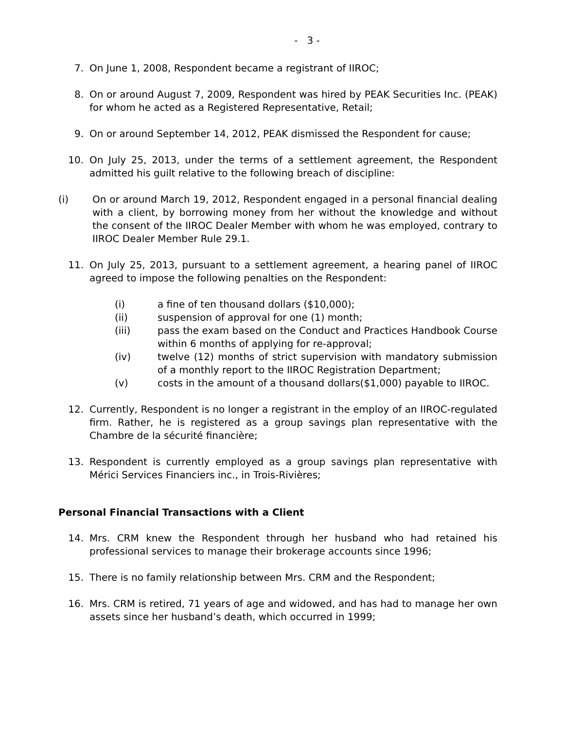- 3 -
7. On June 1, 2008, Respondent became a registrant of IIROC;
8. On or around August 7, 2009, Respondent was hired by PEAK Securities Inc. (PEAK) for whom he acted as a Registered Representative, Retail;
9. On or around September 14, 2012, PEAK dismissed the Respondent for cause;
10. On July 25, 2013, under the terms of a settlement agreement, the Respondent admitted his guilt relative to the following breach of discipline:
(i) On or around March 19, 2012, Respondent engaged in a personal financial dealing with a client, by borrowing money from her without the knowledge and without the consent of the IIROC Dealer Member with whom he was employed, contrary to IIROC Dealer Member Rule 29.1.
11. On July 25, 2013, pursuant to a settlement agreement, a hearing panel of IIROC agreed to impose the following penalties on the Respondent:
(i) a fine of ten thousand dollars ($10,000);
(ii) suspension of approval for one (1) month;
(iii) pass the exam based on the Conduct and Practices Handbook Course within 6 months of applying for re-approval;
(iv) twelve (12) months of strict supervision with mandatory submission of a monthly report to the IIROC Registration Department;
(v) costs in the amount of a thousand dollars($1,000) payable to IIROC.
12. Currently, Respondent is no longer a registrant in the employ of an IIROC-regulated firm. Rather, he is registered as a group savings plan representative with the Chambre de la sécurité financière;
13. Respondent is currently employed as a group savings plan representative with Mérici Services Financiers inc., in Trois-Rivières;
Personal Financial Transactions with a Client
14. Mrs. CRM knew the Respondent through her husband who had retained his professional services to manage their brokerage accounts since 1996;
15. There is no family relationship between Mrs. CRM and the Respondent;
16. Mrs. CRM is retired, 71 years of age and widowed, and has had to manage her own assets since her husband’s death, which occurred in 1999;